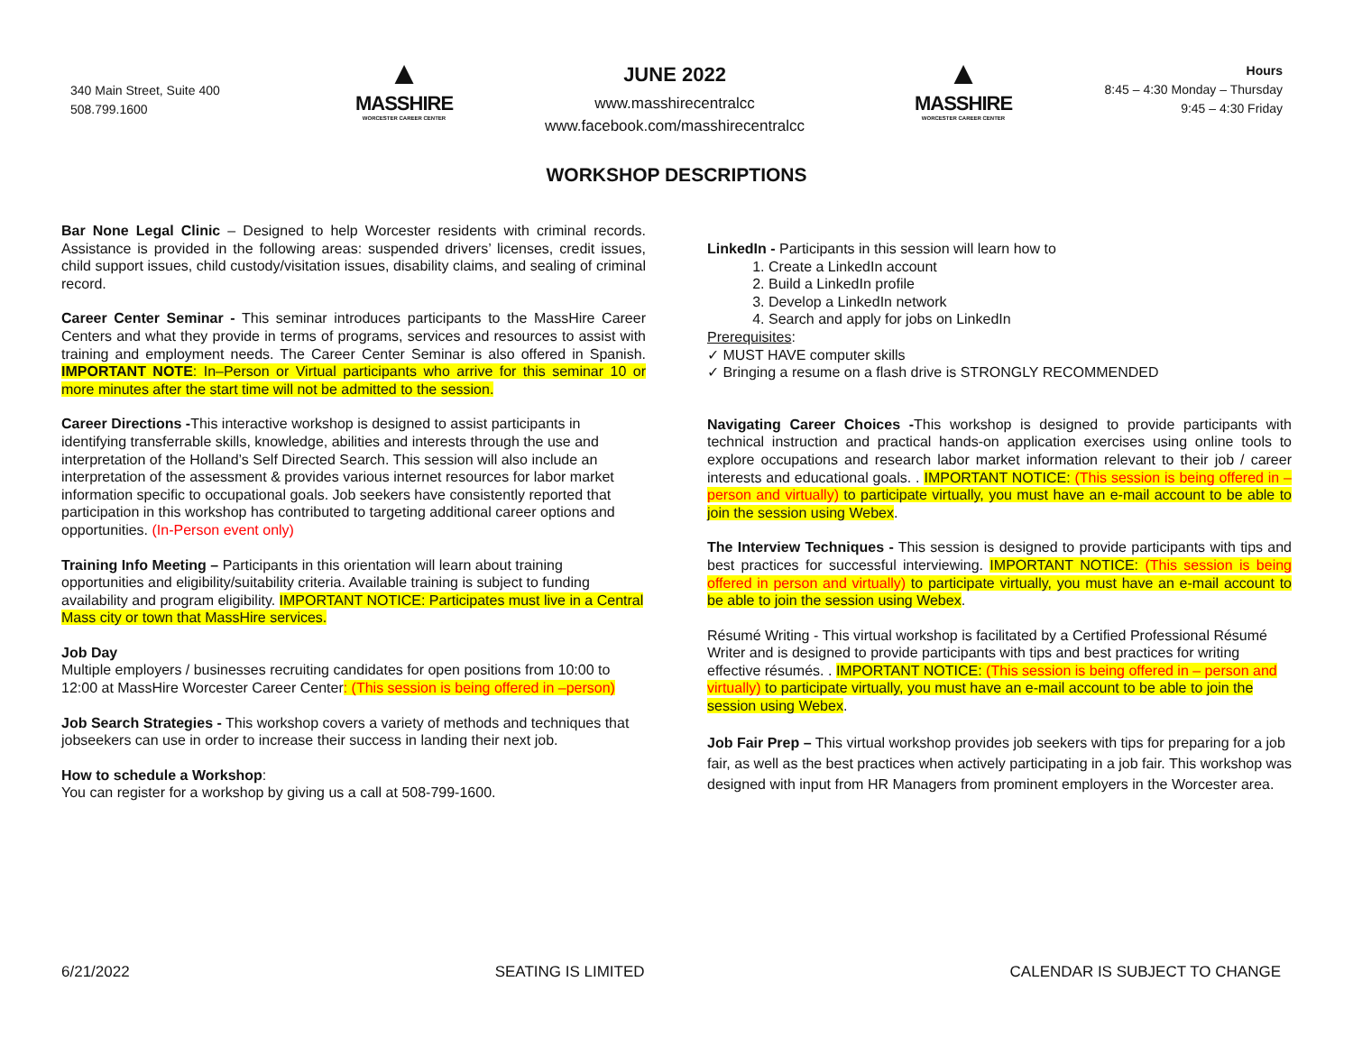340 Main Street, Suite 400
508.799.1600
▲
MASSHIRE
WORCESTER CAREER CENTER
JUNE 2022
www.masshirecentralcc
www.facebook.com/masshirecentralcc
▲
MASSHIRE
WORCESTER CAREER CENTER
Hours
8:45 – 4:30 Monday – Thursday
9:45 – 4:30 Friday
WORKSHOP DESCRIPTIONS
Bar None Legal Clinic – Designed to help Worcester residents with criminal records. Assistance is provided in the following areas: suspended drivers’ licenses, credit issues, child support issues, child custody/visitation issues, disability claims, and sealing of criminal record.
Career Center Seminar - This seminar introduces participants to the MassHire Career Centers and what they provide in terms of programs, services and resources to assist with training and employment needs. The Career Center Seminar is also offered in Spanish. IMPORTANT NOTE: In–Person or Virtual participants who arrive for this seminar 10 or more minutes after the start time will not be admitted to the session.
Career Directions -This interactive workshop is designed to assist participants in identifying transferrable skills, knowledge, abilities and interests through the use and interpretation of the Holland’s Self Directed Search. This session will also include an interpretation of the assessment & provides various internet resources for labor market information specific to occupational goals. Job seekers have consistently reported that participation in this workshop has contributed to targeting additional career options and opportunities. (In-Person event only)
Training Info Meeting – Participants in this orientation will learn about training opportunities and eligibility/suitability criteria. Available training is subject to funding availability and program eligibility. IMPORTANT NOTICE: Participates must live in a Central Mass city or town that MassHire services.
Job Day
Multiple employers / businesses recruiting candidates for open positions from 10:00 to 12:00 at MassHire Worcester Career Center: (This session is being offered in –person)
Job Search Strategies - This workshop covers a variety of methods and techniques that jobseekers can use in order to increase their success in landing their next job.
How to schedule a Workshop:
You can register for a workshop by giving us a call at 508-799-1600.
LinkedIn - Participants in this session will learn how to
1. Create a LinkedIn account
2. Build a LinkedIn profile
3. Develop a LinkedIn network
4. Search and apply for jobs on LinkedIn
Prerequisites:
✓ MUST HAVE computer skills
✓ Bringing a resume on a flash drive is STRONGLY RECOMMENDED
Navigating Career Choices -This workshop is designed to provide participants with technical instruction and practical hands-on application exercises using online tools to explore occupations and research labor market information relevant to their job / career interests and educational goals. . IMPORTANT NOTICE: (This session is being offered in –person and virtually) to participate virtually, you must have an e-mail account to be able to join the session using Webex.
The Interview Techniques - This session is designed to provide participants with tips and best practices for successful interviewing. IMPORTANT NOTICE: (This session is being offered in person and virtually) to participate virtually, you must have an e-mail account to be able to join the session using Webex.
Résumé Writing - This virtual workshop is facilitated by a Certified Professional Résumé Writer and is designed to provide participants with tips and best practices for writing effective résumés. . IMPORTANT NOTICE: (This session is being offered in – person and virtually) to participate virtually, you must have an e-mail account to be able to join the session using Webex.
Job Fair Prep – This virtual workshop provides job seekers with tips for preparing for a job fair, as well as the best practices when actively participating in a job fair. This workshop was designed with input from HR Managers from prominent employers in the Worcester area.
6/21/2022 SEATING IS LIMITED CALENDAR IS SUBJECT TO CHANGE